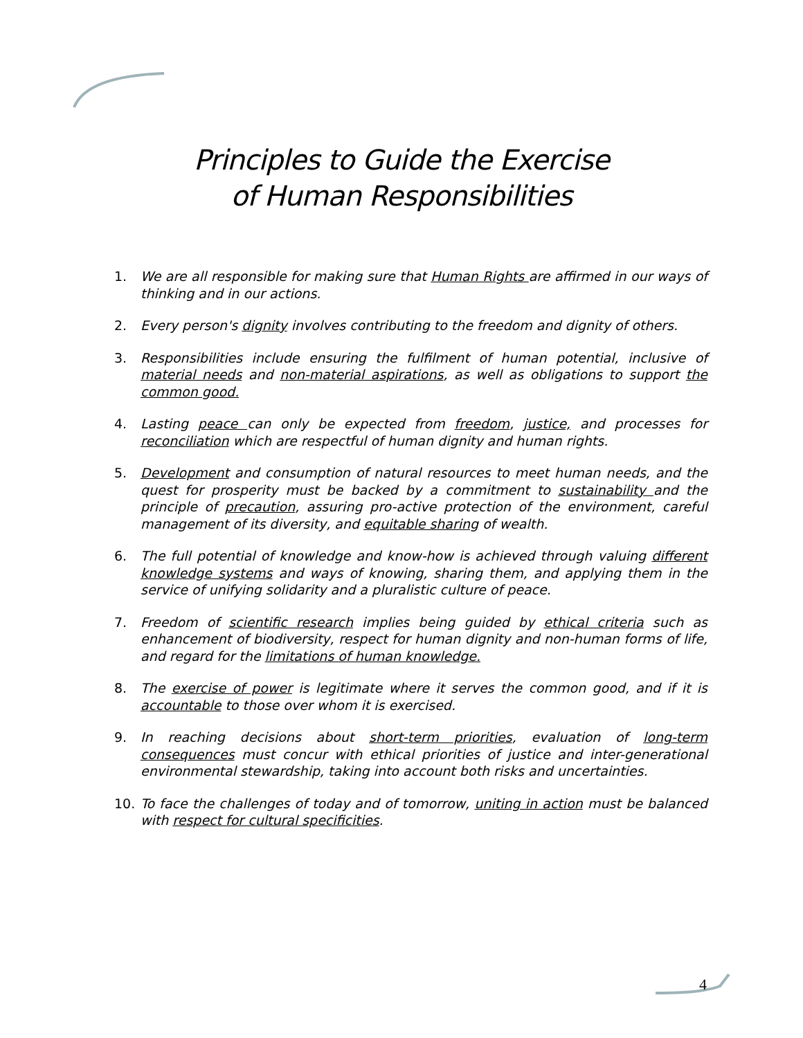Principles to Guide the Exercise
of Human Responsibilities
1. We are all responsible for making sure that Human Rights are affirmed in our ways of thinking and in our actions.
2. Every person's dignity involves contributing to the freedom and dignity of others.
3. Responsibilities include ensuring the fulfilment of human potential, inclusive of material needs and non-material aspirations, as well as obligations to support the common good.
4. Lasting peace can only be expected from freedom, justice, and processes for reconciliation which are respectful of human dignity and human rights.
5. Development and consumption of natural resources to meet human needs, and the quest for prosperity must be backed by a commitment to sustainability and the principle of precaution, assuring pro-active protection of the environment, careful management of its diversity, and equitable sharing of wealth.
6. The full potential of knowledge and know-how is achieved through valuing different knowledge systems and ways of knowing, sharing them, and applying them in the service of unifying solidarity and a pluralistic culture of peace.
7. Freedom of scientific research implies being guided by ethical criteria such as enhancement of biodiversity, respect for human dignity and non-human forms of life, and regard for the limitations of human knowledge.
8. The exercise of power is legitimate where it serves the common good, and if it is accountable to those over whom it is exercised.
9. In reaching decisions about short-term priorities, evaluation of long-term consequences must concur with ethical priorities of justice and inter-generational environmental stewardship, taking into account both risks and uncertainties.
10. To face the challenges of today and of tomorrow, uniting in action must be balanced with respect for cultural specificities.
4